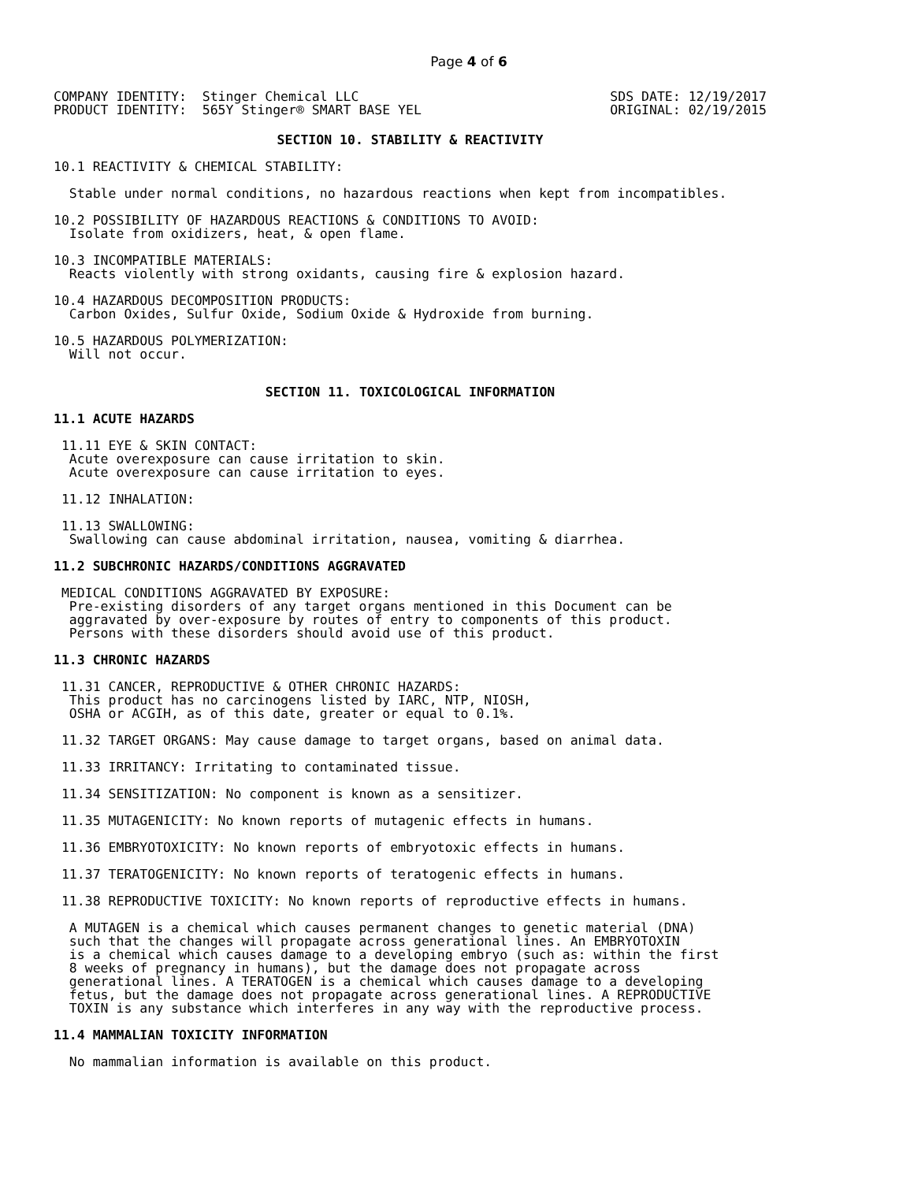Page 4 of 6
COMPANY IDENTITY:  Stinger Chemical LLC
PRODUCT IDENTITY:  565Y Stinger® SMART BASE YEL
SDS DATE: 12/19/2017
ORIGINAL: 02/19/2015
SECTION 10. STABILITY & REACTIVITY
10.1 REACTIVITY & CHEMICAL STABILITY:
  Stable under normal conditions, no hazardous reactions when kept from incompatibles.
10.2 POSSIBILITY OF HAZARDOUS REACTIONS & CONDITIONS TO AVOID:
  Isolate from oxidizers, heat, & open flame.
10.3 INCOMPATIBLE MATERIALS:
  Reacts violently with strong oxidants, causing fire & explosion hazard.
10.4 HAZARDOUS DECOMPOSITION PRODUCTS:
  Carbon Oxides, Sulfur Oxide, Sodium Oxide & Hydroxide from burning.
10.5 HAZARDOUS POLYMERIZATION:
  Will not occur.
SECTION 11. TOXICOLOGICAL INFORMATION
11.1 ACUTE HAZARDS
 11.11 EYE & SKIN CONTACT:
  Acute overexposure can cause irritation to skin.
  Acute overexposure can cause irritation to eyes.
 11.12 INHALATION:
 11.13 SWALLOWING:
  Swallowing can cause abdominal irritation, nausea, vomiting & diarrhea.
11.2 SUBCHRONIC HAZARDS/CONDITIONS AGGRAVATED
 MEDICAL CONDITIONS AGGRAVATED BY EXPOSURE:
  Pre-existing disorders of any target organs mentioned in this Document can be
  aggravated by over-exposure by routes of entry to components of this product.
  Persons with these disorders should avoid use of this product.
11.3 CHRONIC HAZARDS
 11.31 CANCER, REPRODUCTIVE & OTHER CHRONIC HAZARDS:
  This product has no carcinogens listed by IARC, NTP, NIOSH,
  OSHA or ACGIH, as of this date, greater or equal to 0.1%.
 11.32 TARGET ORGANS: May cause damage to target organs, based on animal data.
 11.33 IRRITANCY: Irritating to contaminated tissue.
 11.34 SENSITIZATION: No component is known as a sensitizer.
 11.35 MUTAGENICITY: No known reports of mutagenic effects in humans.
 11.36 EMBRYOTOXICITY: No known reports of embryotoxic effects in humans.
 11.37 TERATOGENICITY: No known reports of teratogenic effects in humans.
 11.38 REPRODUCTIVE TOXICITY: No known reports of reproductive effects in humans.
  A MUTAGEN is a chemical which causes permanent changes to genetic material (DNA)
  such that the changes will propagate across generational lines. An EMBRYOTOXIN
  is a chemical which causes damage to a developing embryo (such as: within the first
  8 weeks of pregnancy in humans), but the damage does not propagate across
  generational lines. A TERATOGEN is a chemical which causes damage to a developing
  fetus, but the damage does not propagate across generational lines. A REPRODUCTIVE
  TOXIN is any substance which interferes in any way with the reproductive process.
11.4 MAMMALIAN TOXICITY INFORMATION
  No mammalian information is available on this product.